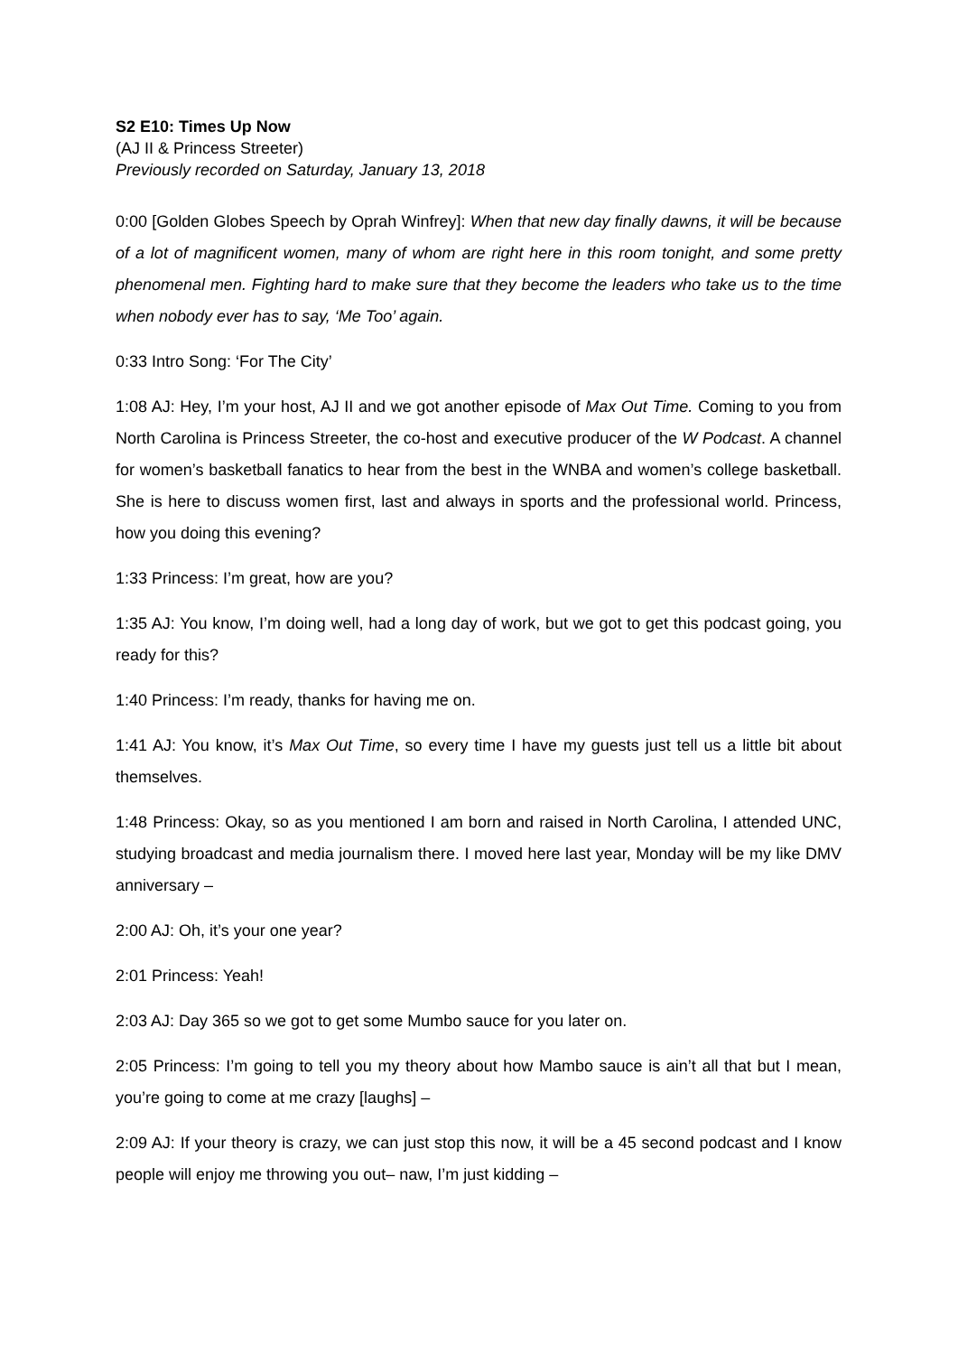S2 E10: Times Up Now
(AJ II & Princess Streeter)
Previously recorded on Saturday, January 13, 2018
0:00 [Golden Globes Speech by Oprah Winfrey]: When that new day finally dawns, it will be because of a lot of magnificent women, many of whom are right here in this room tonight, and some pretty phenomenal men. Fighting hard to make sure that they become the leaders who take us to the time when nobody ever has to say, ‘Me Too’ again.
0:33 Intro Song: ‘For The City’
1:08 AJ: Hey, I’m your host, AJ II and we got another episode of Max Out Time. Coming to you from North Carolina is Princess Streeter, the co-host and executive producer of the W Podcast. A channel for women’s basketball fanatics to hear from the best in the WNBA and women’s college basketball. She is here to discuss women first, last and always in sports and the professional world. Princess, how you doing this evening?
1:33 Princess: I’m great, how are you?
1:35 AJ: You know, I’m doing well, had a long day of work, but we got to get this podcast going, you ready for this?
1:40 Princess: I’m ready, thanks for having me on.
1:41 AJ: You know, it’s Max Out Time, so every time I have my guests just tell us a little bit about themselves.
1:48 Princess: Okay, so as you mentioned I am born and raised in North Carolina, I attended UNC, studying broadcast and media journalism there. I moved here last year, Monday will be my like DMV anniversary –
2:00 AJ: Oh, it’s your one year?
2:01 Princess: Yeah!
2:03 AJ: Day 365 so we got to get some Mumbo sauce for you later on.
2:05 Princess: I’m going to tell you my theory about how Mambo sauce is ain’t all that but I mean, you’re going to come at me crazy [laughs] –
2:09 AJ: If your theory is crazy, we can just stop this now, it will be a 45 second podcast and I know people will enjoy me throwing you out– naw, I’m just kidding –